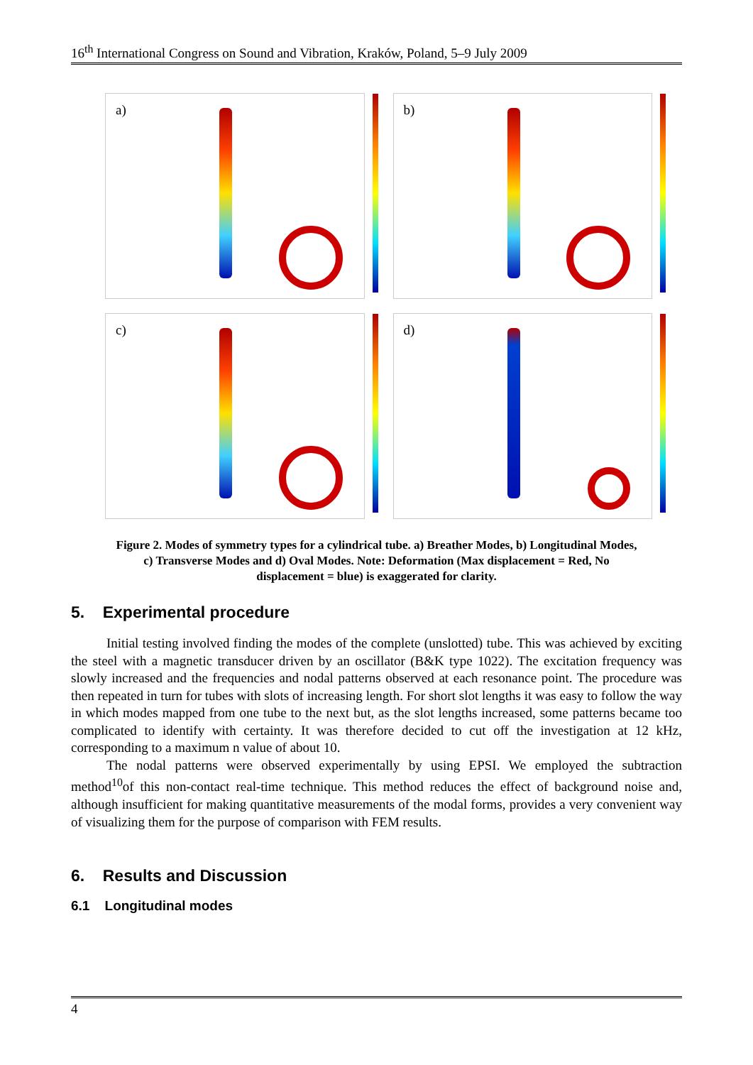16<sup>th</sup> International Congress on Sound and Vibration, Kraków, Poland, 5–9 July 2009
a)
b)
c)
d)
Figure 2. Modes of symmetry types for a cylindrical tube. a) Breather Modes, b) Longitudinal Modes,
c) Transverse Modes and d) Oval Modes. Note: Deformation (Max displacement = Red, No
displacement = blue) is exaggerated for clarity.
5. Experimental procedure
Initial testing involved finding the modes of the complete (unslotted) tube. This was achieved by exciting the steel with a magnetic transducer driven by an oscillator (B&K type 1022). The excitation frequency was slowly increased and the frequencies and nodal patterns observed at each resonance point. The procedure was then repeated in turn for tubes with slots of increasing length. For short slot lengths it was easy to follow the way in which modes mapped from one tube to the next but, as the slot lengths increased, some patterns became too complicated to identify with certainty. It was therefore decided to cut off the investigation at 12 kHz, corresponding to a maximum n value of about 10.
The nodal patterns were observed experimentally by using EPSI. We employed the subtraction method<sup>10</sup>of this non-contact real-time technique. This method reduces the effect of background noise and, although insufficient for making quantitative measurements of the modal forms, provides a very convenient way of visualizing them for the purpose of comparison with FEM results.
6. Results and Discussion
6.1 Longitudinal modes
4